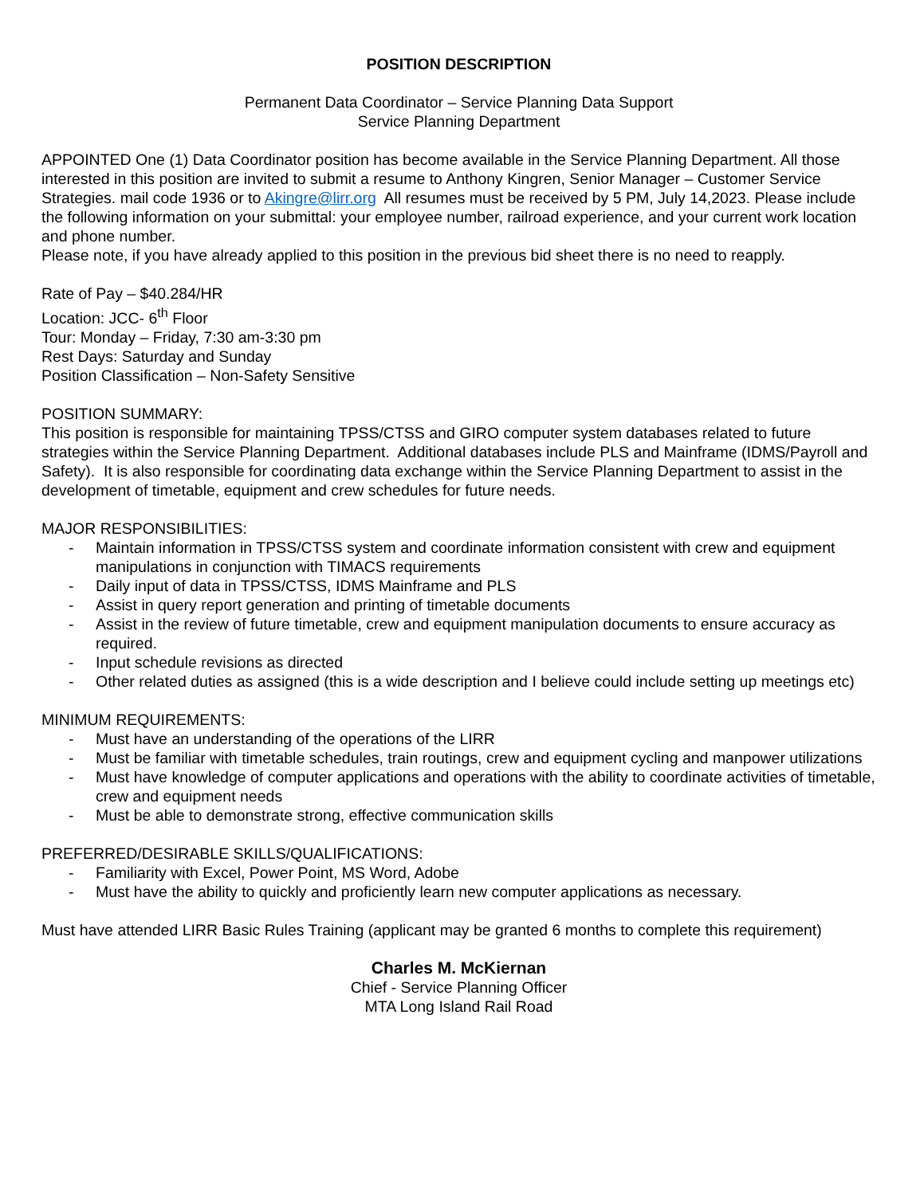POSITION DESCRIPTION
Permanent Data Coordinator – Service Planning Data Support
Service Planning Department
APPOINTED One (1) Data Coordinator position has become available in the Service Planning Department. All those interested in this position are invited to submit a resume to Anthony Kingren, Senior Manager – Customer Service Strategies. mail code 1936 or to Akingre@lirr.org All resumes must be received by 5 PM, July 14,2023. Please include the following information on your submittal: your employee number, railroad experience, and your current work location and phone number.
Please note, if you have already applied to this position in the previous bid sheet there is no need to reapply.
Rate of Pay – $40.284/HR
Location: JCC- 6<sup>th</sup> Floor
Tour: Monday – Friday, 7:30 am-3:30 pm
Rest Days: Saturday and Sunday
Position Classification – Non-Safety Sensitive
POSITION SUMMARY:
This position is responsible for maintaining TPSS/CTSS and GIRO computer system databases related to future strategies within the Service Planning Department. Additional databases include PLS and Mainframe (IDMS/Payroll and Safety). It is also responsible for coordinating data exchange within the Service Planning Department to assist in the development of timetable, equipment and crew schedules for future needs.
MAJOR RESPONSIBILITIES:
- Maintain information in TPSS/CTSS system and coordinate information consistent with crew and equipment manipulations in conjunction with TIMACS requirements
- Daily input of data in TPSS/CTSS, IDMS Mainframe and PLS
- Assist in query report generation and printing of timetable documents
- Assist in the review of future timetable, crew and equipment manipulation documents to ensure accuracy as required.
- Input schedule revisions as directed
- Other related duties as assigned (this is a wide description and I believe could include setting up meetings etc)
MINIMUM REQUIREMENTS:
- Must have an understanding of the operations of the LIRR
- Must be familiar with timetable schedules, train routings, crew and equipment cycling and manpower utilizations
- Must have knowledge of computer applications and operations with the ability to coordinate activities of timetable, crew and equipment needs
- Must be able to demonstrate strong, effective communication skills
PREFERRED/DESIRABLE SKILLS/QUALIFICATIONS:
- Familiarity with Excel, Power Point, MS Word, Adobe
- Must have the ability to quickly and proficiently learn new computer applications as necessary.
Must have attended LIRR Basic Rules Training (applicant may be granted 6 months to complete this requirement)
Charles M. McKiernan
Chief - Service Planning Officer
MTA Long Island Rail Road